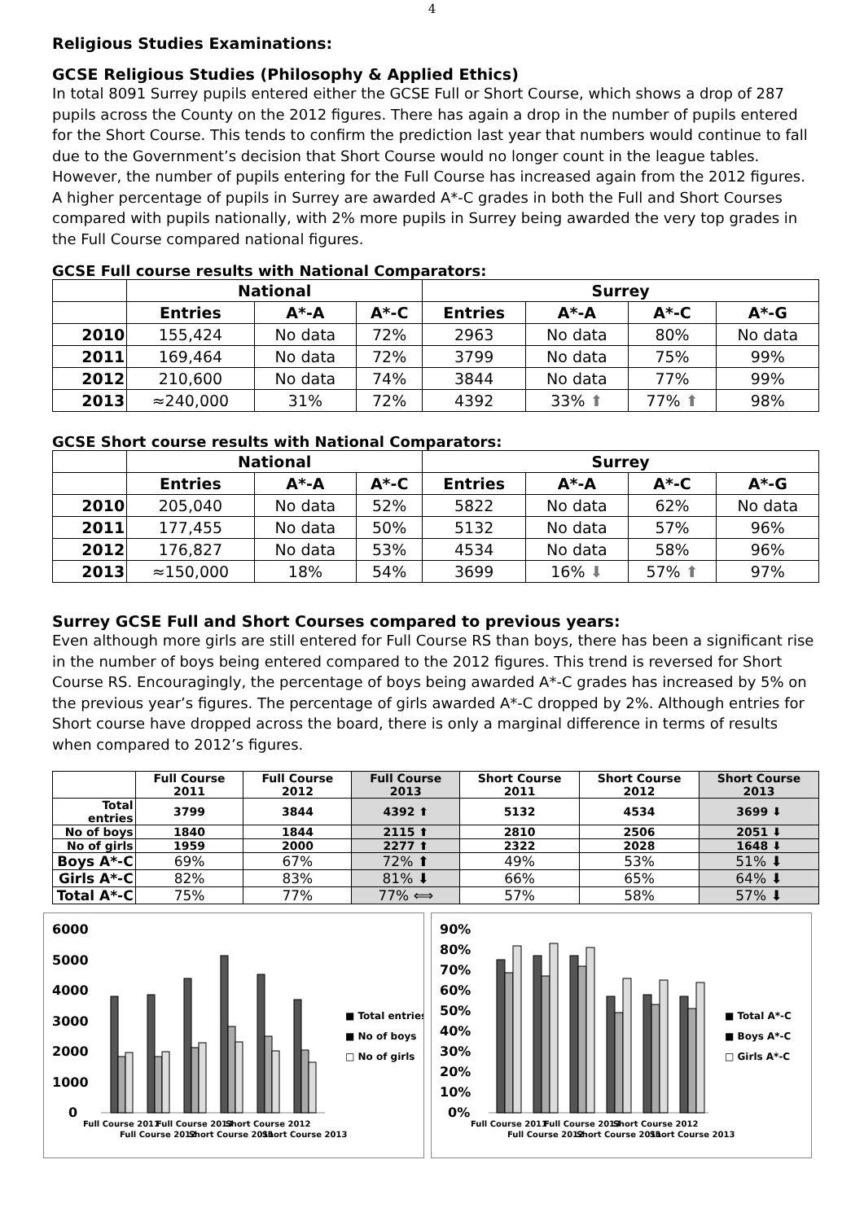4
Religious Studies Examinations:
GCSE Religious Studies (Philosophy & Applied Ethics)
In total 8091 Surrey pupils entered either the GCSE Full or Short Course, which shows a drop of 287 pupils across the County on the 2012 figures. There has again a drop in the number of pupils entered for the Short Course. This tends to confirm the prediction last year that numbers would continue to fall due to the Government’s decision that Short Course would no longer count in the league tables. However, the number of pupils entering for the Full Course has increased again from the 2012 figures. A higher percentage of pupils in Surrey are awarded A*-C grades in both the Full and Short Courses compared with pupils nationally, with 2% more pupils in Surrey being awarded the very top grades in the Full Course compared national figures.
GCSE Full course results with National Comparators:
| | National | | | Surrey | | | |
| --- | --- | --- | --- | --- | --- | --- | --- |
| | Entries | A*-A | A*-C | Entries | A*-A | A*-C | A*-G |
| 2010 | 155,424 | No data | 72% | 2963 | No data | 80% | No data |
| 2011 | 169,464 | No data | 72% | 3799 | No data | 75% | 99% |
| 2012 | 210,600 | No data | 74% | 3844 | No data | 77% | 99% |
| 2013 | ≈240,000 | 31% | 72% | 4392 | 33% ⬆ | 77% ⬆ | 98% |
GCSE Short course results with National Comparators:
| | National | | | Surrey | | | |
| --- | --- | --- | --- | --- | --- | --- | --- |
| | Entries | A*-A | A*-C | Entries | A*-A | A*-C | A*-G |
| 2010 | 205,040 | No data | 52% | 5822 | No data | 62% | No data |
| 2011 | 177,455 | No data | 50% | 5132 | No data | 57% | 96% |
| 2012 | 176,827 | No data | 53% | 4534 | No data | 58% | 96% |
| 2013 | ≈150,000 | 18% | 54% | 3699 | 16% ⬇ | 57% ⬆ | 97% |
Surrey GCSE Full and Short Courses compared to previous years:
Even although more girls are still entered for Full Course RS than boys, there has been a significant rise in the number of boys being entered compared to the 2012 figures. This trend is reversed for Short Course RS. Encouragingly, the percentage of boys being awarded A*-C grades has increased by 5% on the previous year’s figures. The percentage of girls awarded A*-C dropped by 2%. Although entries for Short course have dropped across the board, there is only a marginal difference in terms of results when compared to 2012’s figures.
| | Full Course 2011 | Full Course 2012 | Full Course 2013 | Short Course 2011 | Short Course 2012 | Short Course 2013 |
| Total entries | 3799 | 3844 | 4392 ⬆ | 5132 | 4534 | 3699 ⬇ |
| No of boys | 1840 | 1844 | 2115 ⬆ | 2810 | 2506 | 2051 ⬇ |
| No of girls | 1959 | 2000 | 2277 ⬆ | 2322 | 2028 | 1648 ⬇ |
| Boys A*-C | 69% | 67% | 72% ⬆ | 49% | 53% | 51% ⬇ |
| Girls A*-C | 82% | 83% | 81% ⬇ | 66% | 65% | 64% ⬇ |
| Total A*-C | 75% | 77% | 77% ⟺ | 57% | 58% | 57% ⬇ |
6000
5000
4000
3000
2000
1000
0
Full Course 2011
Full Course 2012
Full Course 2013
Short Course 2011
Short Course 2012
Short Course 2013
■ Total entries
■ No of boys
□ No of girls
90%
80%
70%
60%
50%
40%
30%
20%
10%
0%
Full Course 2011
Full Course 2012
Full Course 2013
Short Course 2011
Short Course 2012
Short Course 2013
■ Total A*-C
■ Boys A*-C
□ Girls A*-C